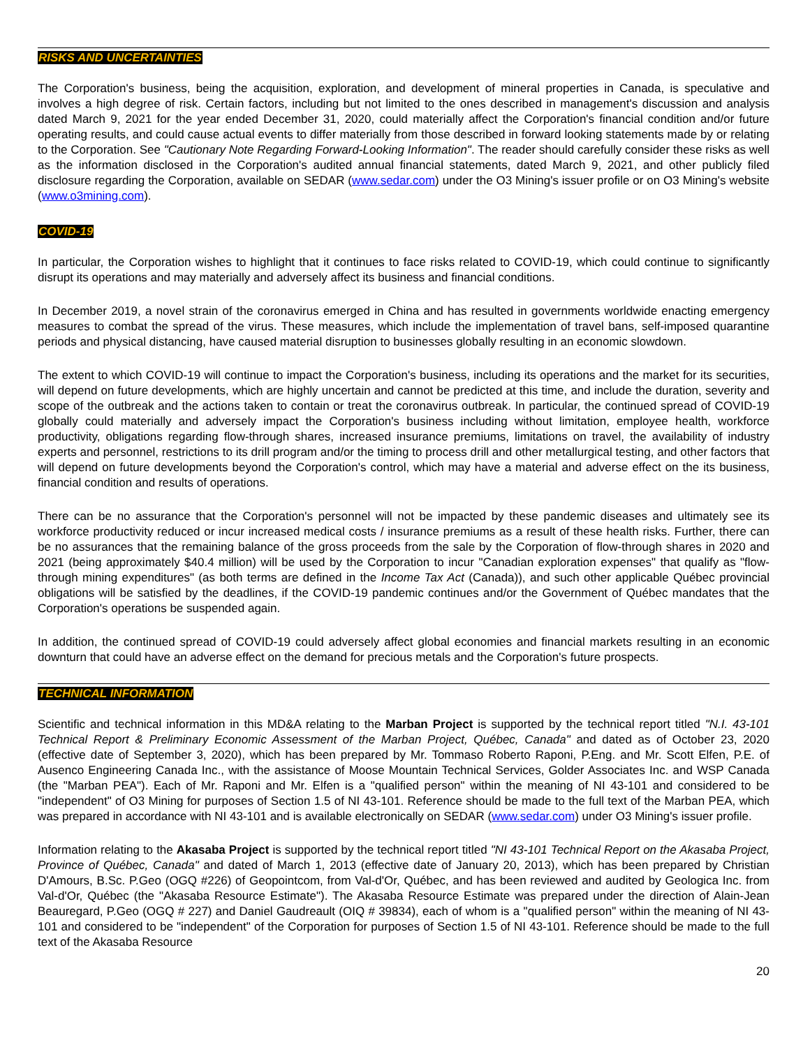RISKS AND UNCERTAINTIES
The Corporation's business, being the acquisition, exploration, and development of mineral properties in Canada, is speculative and involves a high degree of risk. Certain factors, including but not limited to the ones described in management's discussion and analysis dated March 9, 2021 for the year ended December 31, 2020, could materially affect the Corporation's financial condition and/or future operating results, and could cause actual events to differ materially from those described in forward looking statements made by or relating to the Corporation. See "Cautionary Note Regarding Forward-Looking Information". The reader should carefully consider these risks as well as the information disclosed in the Corporation's audited annual financial statements, dated March 9, 2021, and other publicly filed disclosure regarding the Corporation, available on SEDAR (www.sedar.com) under the O3 Mining's issuer profile or on O3 Mining's website (www.o3mining.com).
COVID-19
In particular, the Corporation wishes to highlight that it continues to face risks related to COVID-19, which could continue to significantly disrupt its operations and may materially and adversely affect its business and financial conditions.
In December 2019, a novel strain of the coronavirus emerged in China and has resulted in governments worldwide enacting emergency measures to combat the spread of the virus. These measures, which include the implementation of travel bans, self-imposed quarantine periods and physical distancing, have caused material disruption to businesses globally resulting in an economic slowdown.
The extent to which COVID-19 will continue to impact the Corporation's business, including its operations and the market for its securities, will depend on future developments, which are highly uncertain and cannot be predicted at this time, and include the duration, severity and scope of the outbreak and the actions taken to contain or treat the coronavirus outbreak. In particular, the continued spread of COVID-19 globally could materially and adversely impact the Corporation's business including without limitation, employee health, workforce productivity, obligations regarding flow-through shares, increased insurance premiums, limitations on travel, the availability of industry experts and personnel, restrictions to its drill program and/or the timing to process drill and other metallurgical testing, and other factors that will depend on future developments beyond the Corporation's control, which may have a material and adverse effect on the its business, financial condition and results of operations.
There can be no assurance that the Corporation's personnel will not be impacted by these pandemic diseases and ultimately see its workforce productivity reduced or incur increased medical costs / insurance premiums as a result of these health risks. Further, there can be no assurances that the remaining balance of the gross proceeds from the sale by the Corporation of flow-through shares in 2020 and 2021 (being approximately $40.4 million) will be used by the Corporation to incur "Canadian exploration expenses" that qualify as "flow-through mining expenditures" (as both terms are defined in the Income Tax Act (Canada)), and such other applicable Québec provincial obligations will be satisfied by the deadlines, if the COVID-19 pandemic continues and/or the Government of Québec mandates that the Corporation's operations be suspended again.
In addition, the continued spread of COVID-19 could adversely affect global economies and financial markets resulting in an economic downturn that could have an adverse effect on the demand for precious metals and the Corporation's future prospects.
TECHNICAL INFORMATION
Scientific and technical information in this MD&A relating to the Marban Project is supported by the technical report titled "N.I. 43-101 Technical Report & Preliminary Economic Assessment of the Marban Project, Québec, Canada" and dated as of October 23, 2020 (effective date of September 3, 2020), which has been prepared by Mr. Tommaso Roberto Raponi, P.Eng. and Mr. Scott Elfen, P.E. of Ausenco Engineering Canada Inc., with the assistance of Moose Mountain Technical Services, Golder Associates Inc. and WSP Canada (the "Marban PEA"). Each of Mr. Raponi and Mr. Elfen is a "qualified person" within the meaning of NI 43-101 and considered to be "independent" of O3 Mining for purposes of Section 1.5 of NI 43-101. Reference should be made to the full text of the Marban PEA, which was prepared in accordance with NI 43-101 and is available electronically on SEDAR (www.sedar.com) under O3 Mining's issuer profile.
Information relating to the Akasaba Project is supported by the technical report titled "NI 43-101 Technical Report on the Akasaba Project, Province of Québec, Canada" and dated of March 1, 2013 (effective date of January 20, 2013), which has been prepared by Christian D'Amours, B.Sc. P.Geo (OGQ #226) of Geopointcom, from Val-d'Or, Québec, and has been reviewed and audited by Geologica Inc. from Val-d'Or, Québec (the "Akasaba Resource Estimate"). The Akasaba Resource Estimate was prepared under the direction of Alain-Jean Beauregard, P.Geo (OGQ # 227) and Daniel Gaudreault (OIQ # 39834), each of whom is a "qualified person" within the meaning of NI 43-101 and considered to be "independent" of the Corporation for purposes of Section 1.5 of NI 43-101. Reference should be made to the full text of the Akasaba Resource
20